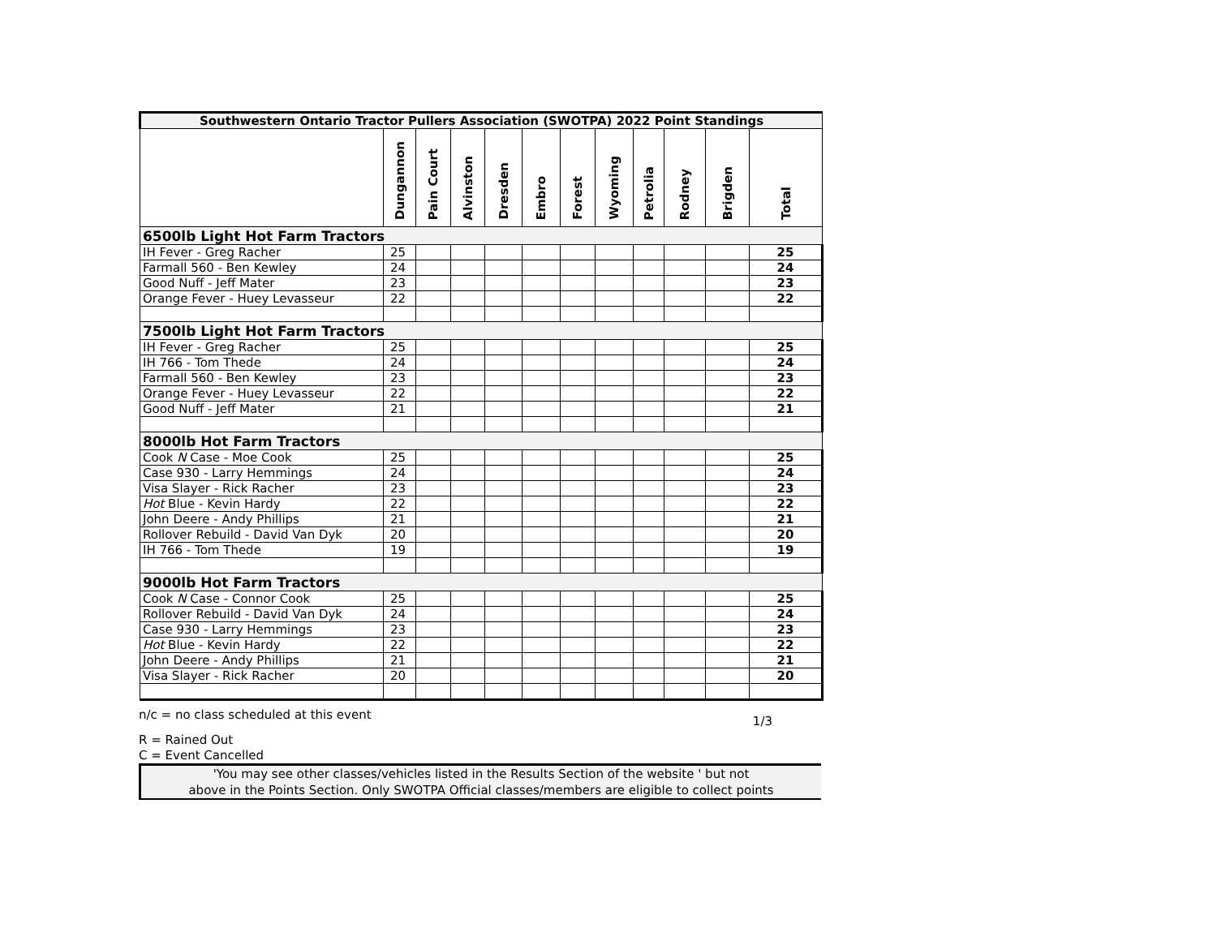| Southwestern Ontario Tractor Pullers Association (SWOTPA) 2022 Point Standings | | | | | | | | | | | |
| | Dungannon | Pain Court | Alvinston | Dresden | Embro | Forest | Wyoming | Petrolia | Rodney | Brigden | Total |
| 6500lb Light Hot Farm Tractors | | | | | | | | | | | |
| IH Fever - Greg Racher | 25 | | | | | | | | | | 25 |
| Farmall 560 - Ben Kewley | 24 | | | | | | | | | | 24 |
| Good Nuff - Jeff Mater | 23 | | | | | | | | | | 23 |
| Orange Fever - Huey Levasseur | 22 | | | | | | | | | | 22 |
| 7500lb Light Hot Farm Tractors | | | | | | | | | | | |
| IH Fever - Greg Racher | 25 | | | | | | | | | | 25 |
| IH 766 - Tom Thede | 24 | | | | | | | | | | 24 |
| Farmall 560 - Ben Kewley | 23 | | | | | | | | | | 23 |
| Orange Fever - Huey Levasseur | 22 | | | | | | | | | | 22 |
| Good Nuff - Jeff Mater | 21 | | | | | | | | | | 21 |
| 8000lb Hot Farm Tractors | | | | | | | | | | | |
| Cook N Case - Moe Cook | 25 | | | | | | | | | | 25 |
| Case 930 - Larry Hemmings | 24 | | | | | | | | | | 24 |
| Visa Slayer - Rick Racher | 23 | | | | | | | | | | 23 |
| Hot Blue - Kevin Hardy | 22 | | | | | | | | | | 22 |
| John Deere - Andy Phillips | 21 | | | | | | | | | | 21 |
| Rollover Rebuild - David Van Dyk | 20 | | | | | | | | | | 20 |
| IH 766 - Tom Thede | 19 | | | | | | | | | | 19 |
| 9000lb Hot Farm Tractors | | | | | | | | | | | |
| Cook N Case - Connor Cook | 25 | | | | | | | | | | 25 |
| Rollover Rebuild - David Van Dyk | 24 | | | | | | | | | | 24 |
| Case 930 - Larry Hemmings | 23 | | | | | | | | | | 23 |
| Hot Blue - Kevin Hardy | 22 | | | | | | | | | | 22 |
| John Deere - Andy Phillips | 21 | | | | | | | | | | 21 |
| Visa Slayer - Rick Racher | 20 | | | | | | | | | | 20 |
n/c = no class scheduled at this event 1/3
R = Rained Out
C = Event Cancelled
'You may see other classes/vehicles listed in the Results Section of the website ' but not
above in the Points Section. Only SWOTPA Official classes/members are eligible to collect points